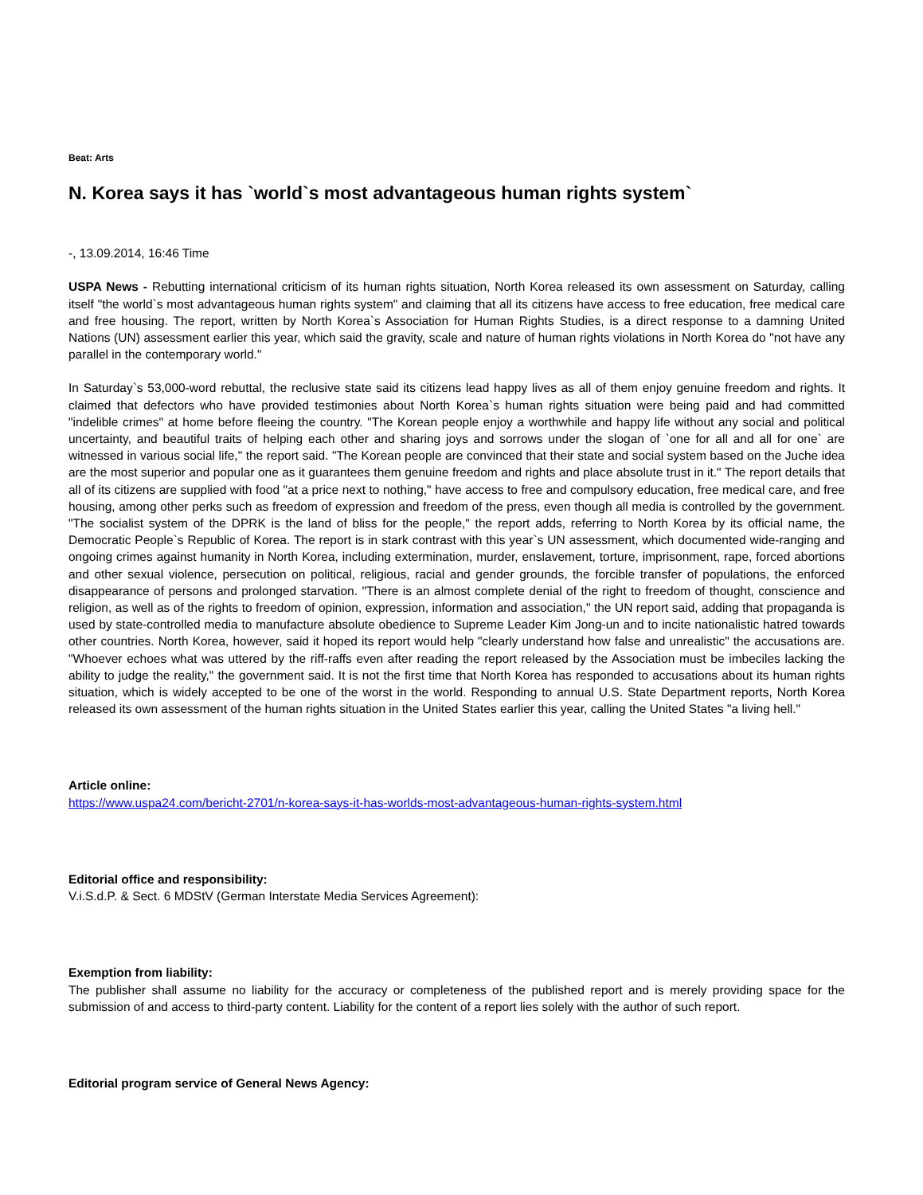Beat: Arts
N. Korea says it has `world`s most advantageous human rights system`
-, 13.09.2014, 16:46 Time
USPA News - Rebutting international criticism of its human rights situation, North Korea released its own assessment on Saturday, calling itself "the world`s most advantageous human rights system" and claiming that all its citizens have access to free education, free medical care and free housing. The report, written by North Korea`s Association for Human Rights Studies, is a direct response to a damning United Nations (UN) assessment earlier this year, which said the gravity, scale and nature of human rights violations in North Korea do "not have any parallel in the contemporary world."
In Saturday`s 53,000-word rebuttal, the reclusive state said its citizens lead happy lives as all of them enjoy genuine freedom and rights. It claimed that defectors who have provided testimonies about North Korea`s human rights situation were being paid and had committed "indelible crimes" at home before fleeing the country. "The Korean people enjoy a worthwhile and happy life without any social and political uncertainty, and beautiful traits of helping each other and sharing joys and sorrows under the slogan of `one for all and all for one` are witnessed in various social life," the report said. "The Korean people are convinced that their state and social system based on the Juche idea are the most superior and popular one as it guarantees them genuine freedom and rights and place absolute trust in it." The report details that all of its citizens are supplied with food "at a price next to nothing," have access to free and compulsory education, free medical care, and free housing, among other perks such as freedom of expression and freedom of the press, even though all media is controlled by the government. "The socialist system of the DPRK is the land of bliss for the people," the report adds, referring to North Korea by its official name, the Democratic People`s Republic of Korea. The report is in stark contrast with this year`s UN assessment, which documented wide-ranging and ongoing crimes against humanity in North Korea, including extermination, murder, enslavement, torture, imprisonment, rape, forced abortions and other sexual violence, persecution on political, religious, racial and gender grounds, the forcible transfer of populations, the enforced disappearance of persons and prolonged starvation. "There is an almost complete denial of the right to freedom of thought, conscience and religion, as well as of the rights to freedom of opinion, expression, information and association," the UN report said, adding that propaganda is used by state-controlled media to manufacture absolute obedience to Supreme Leader Kim Jong-un and to incite nationalistic hatred towards other countries. North Korea, however, said it hoped its report would help "clearly understand how false and unrealistic" the accusations are. "Whoever echoes what was uttered by the riff-raffs even after reading the report released by the Association must be imbeciles lacking the ability to judge the reality," the government said. It is not the first time that North Korea has responded to accusations about its human rights situation, which is widely accepted to be one of the worst in the world. Responding to annual U.S. State Department reports, North Korea released its own assessment of the human rights situation in the United States earlier this year, calling the United States "a living hell."
Article online:
https://www.uspa24.com/bericht-2701/n-korea-says-it-has-worlds-most-advantageous-human-rights-system.html
Editorial office and responsibility:
V.i.S.d.P. & Sect. 6 MDStV (German Interstate Media Services Agreement):
Exemption from liability:
The publisher shall assume no liability for the accuracy or completeness of the published report and is merely providing space for the submission of and access to third-party content. Liability for the content of a report lies solely with the author of such report.
Editorial program service of General News Agency: